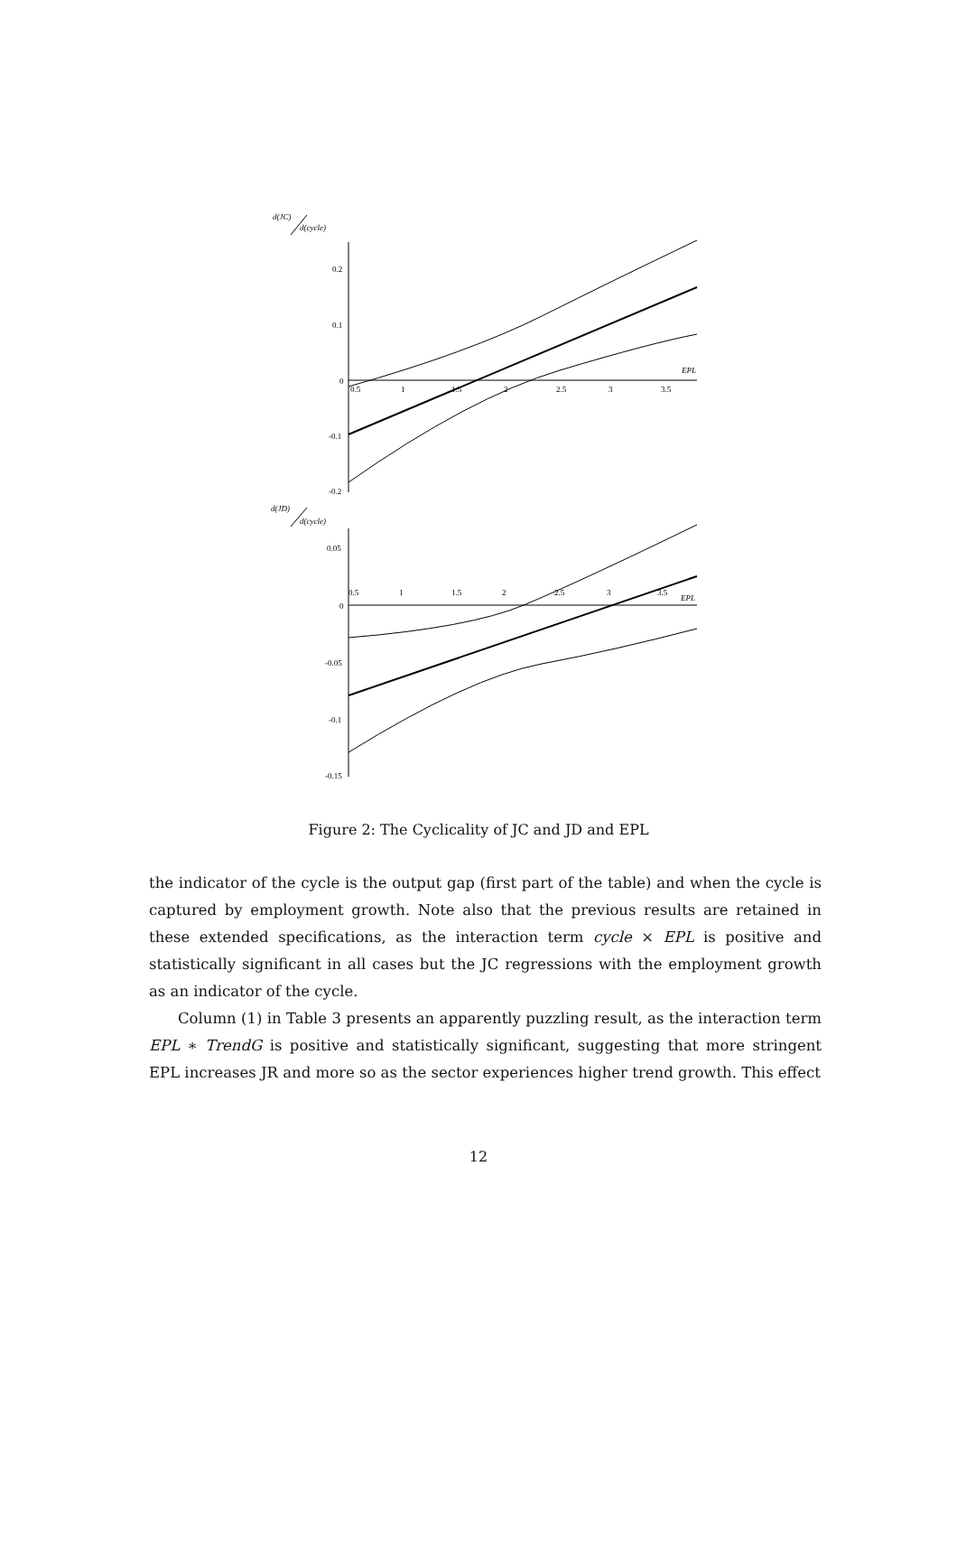d(JC)
d(cycle)
0.2
0.1
0
-0.1
-0.2
0.5
1
1.5
2
2.5
3
3.5
EPL
d(JD)
d(cycle)
0.05
0
-0.05
-0.1
-0.15
0.5
1
1.5
2
2.5
3
3.5
EPL
Figure 2: The Cyclicality of JC and JD and EPL
the indicator of the cycle is the output gap (first part of the table) and when the cycle is captured by employment growth. Note also that the previous results are retained in these extended specifications, as the interaction term cycle × EPL is positive and statistically significant in all cases but the JC regressions with the employment growth as an indicator of the cycle.
Column (1) in Table 3 presents an apparently puzzling result, as the interaction term EPL ∗ TrendG is positive and statistically significant, suggesting that more stringent EPL increases JR and more so as the sector experiences higher trend growth. This effect
12